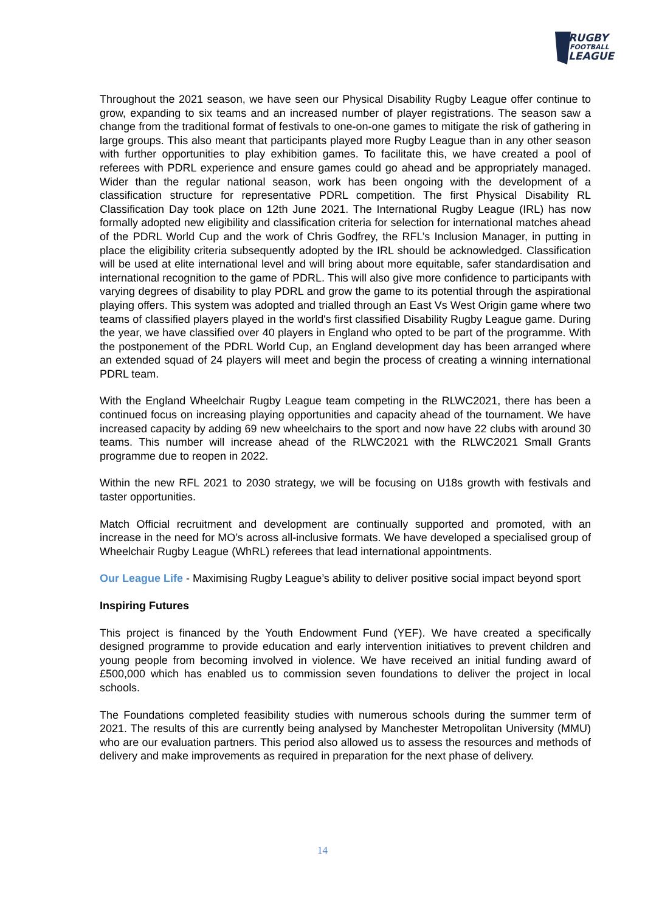RUGBY
FOOTBALL
LEAGUE
Throughout the 2021 season, we have seen our Physical Disability Rugby League offer continue to grow, expanding to six teams and an increased number of player registrations. The season saw a change from the traditional format of festivals to one-on-one games to mitigate the risk of gathering in large groups. This also meant that participants played more Rugby League than in any other season with further opportunities to play exhibition games. To facilitate this, we have created a pool of referees with PDRL experience and ensure games could go ahead and be appropriately managed. Wider than the regular national season, work has been ongoing with the development of a classification structure for representative PDRL competition. The first Physical Disability RL Classification Day took place on 12th June 2021. The International Rugby League (IRL) has now formally adopted new eligibility and classification criteria for selection for international matches ahead of the PDRL World Cup and the work of Chris Godfrey, the RFL’s Inclusion Manager, in putting in place the eligibility criteria subsequently adopted by the IRL should be acknowledged. Classification will be used at elite international level and will bring about more equitable, safer standardisation and international recognition to the game of PDRL. This will also give more confidence to participants with varying degrees of disability to play PDRL and grow the game to its potential through the aspirational playing offers. This system was adopted and trialled through an East Vs West Origin game where two teams of classified players played in the world's first classified Disability Rugby League game. During the year, we have classified over 40 players in England who opted to be part of the programme. With the postponement of the PDRL World Cup, an England development day has been arranged where an extended squad of 24 players will meet and begin the process of creating a winning international PDRL team.
With the England Wheelchair Rugby League team competing in the RLWC2021, there has been a continued focus on increasing playing opportunities and capacity ahead of the tournament. We have increased capacity by adding 69 new wheelchairs to the sport and now have 22 clubs with around 30 teams. This number will increase ahead of the RLWC2021 with the RLWC2021 Small Grants programme due to reopen in 2022.
Within the new RFL 2021 to 2030 strategy, we will be focusing on U18s growth with festivals and taster opportunities.
Match Official recruitment and development are continually supported and promoted, with an increase in the need for MO’s across all-inclusive formats. We have developed a specialised group of Wheelchair Rugby League (WhRL) referees that lead international appointments.
Our League Life - Maximising Rugby League’s ability to deliver positive social impact beyond sport
Inspiring Futures
This project is financed by the Youth Endowment Fund (YEF). We have created a specifically designed programme to provide education and early intervention initiatives to prevent children and young people from becoming involved in violence. We have received an initial funding award of £500,000 which has enabled us to commission seven foundations to deliver the project in local schools.
The Foundations completed feasibility studies with numerous schools during the summer term of 2021. The results of this are currently being analysed by Manchester Metropolitan University (MMU) who are our evaluation partners. This period also allowed us to assess the resources and methods of delivery and make improvements as required in preparation for the next phase of delivery.
14